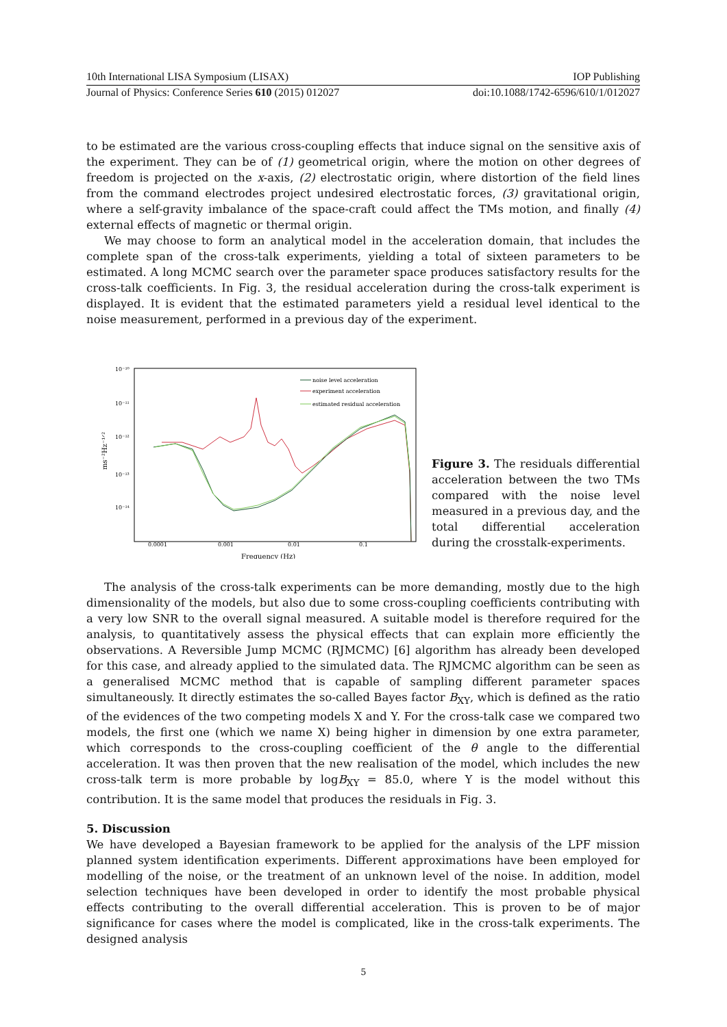10th International LISA Symposium (LISAX) IOP Publishing
Journal of Physics: Conference Series 610 (2015) 012027 doi:10.1088/1742-6596/610/1/012027
to be estimated are the various cross-coupling effects that induce signal on the sensitive axis of the experiment. They can be of (1) geometrical origin, where the motion on other degrees of freedom is projected on the x-axis, (2) electrostatic origin, where distortion of the field lines from the command electrodes project undesired electrostatic forces, (3) gravitational origin, where a self-gravity imbalance of the space-craft could affect the TMs motion, and finally (4) external effects of magnetic or thermal origin.
We may choose to form an analytical model in the acceleration domain, that includes the complete span of the cross-talk experiments, yielding a total of sixteen parameters to be estimated. A long MCMC search over the parameter space produces satisfactory results for the cross-talk coefficients. In Fig. 3, the residual acceleration during the cross-talk experiment is displayed. It is evident that the estimated parameters yield a residual level identical to the noise measurement, performed in a previous day of the experiment.
10⁻¹⁰
10⁻¹¹
10⁻¹²
10⁻¹³
10⁻¹⁴
0.0001
0.001
0.01
0.1
Frequency (Hz)
ms⁻²Hz⁻¹ᐟ²
noise level acceleration
experiment acceleration
estimated residual acceleration
Figure 3. The residuals differential acceleration between the two TMs compared with the noise level measured in a previous day, and the total differential acceleration during the crosstalk-experiments.
The analysis of the cross-talk experiments can be more demanding, mostly due to the high dimensionality of the models, but also due to some cross-coupling coefficients contributing with a very low SNR to the overall signal measured. A suitable model is therefore required for the analysis, to quantitatively assess the physical effects that can explain more efficiently the observations. A Reversible Jump MCMC (RJMCMC) [6] algorithm has already been developed for this case, and already applied to the simulated data. The RJMCMC algorithm can be seen as a generalised MCMC method that is capable of sampling different parameter spaces simultaneously. It directly estimates the so-called Bayes factor B<sub>XY</sub>, which is defined as the ratio of the evidences of the two competing models X and Y. For the cross-talk case we compared two models, the first one (which we name X) being higher in dimension by one extra parameter, which corresponds to the cross-coupling coefficient of the θ angle to the differential acceleration. It was then proven that the new realisation of the model, which includes the new cross-talk term is more probable by logB<sub>XY</sub> = 85.0, where Y is the model without this contribution. It is the same model that produces the residuals in Fig. 3.
5. Discussion
We have developed a Bayesian framework to be applied for the analysis of the LPF mission planned system identification experiments. Different approximations have been employed for modelling of the noise, or the treatment of an unknown level of the noise. In addition, model selection techniques have been developed in order to identify the most probable physical effects contributing to the overall differential acceleration. This is proven to be of major significance for cases where the model is complicated, like in the cross-talk experiments. The designed analysis
5